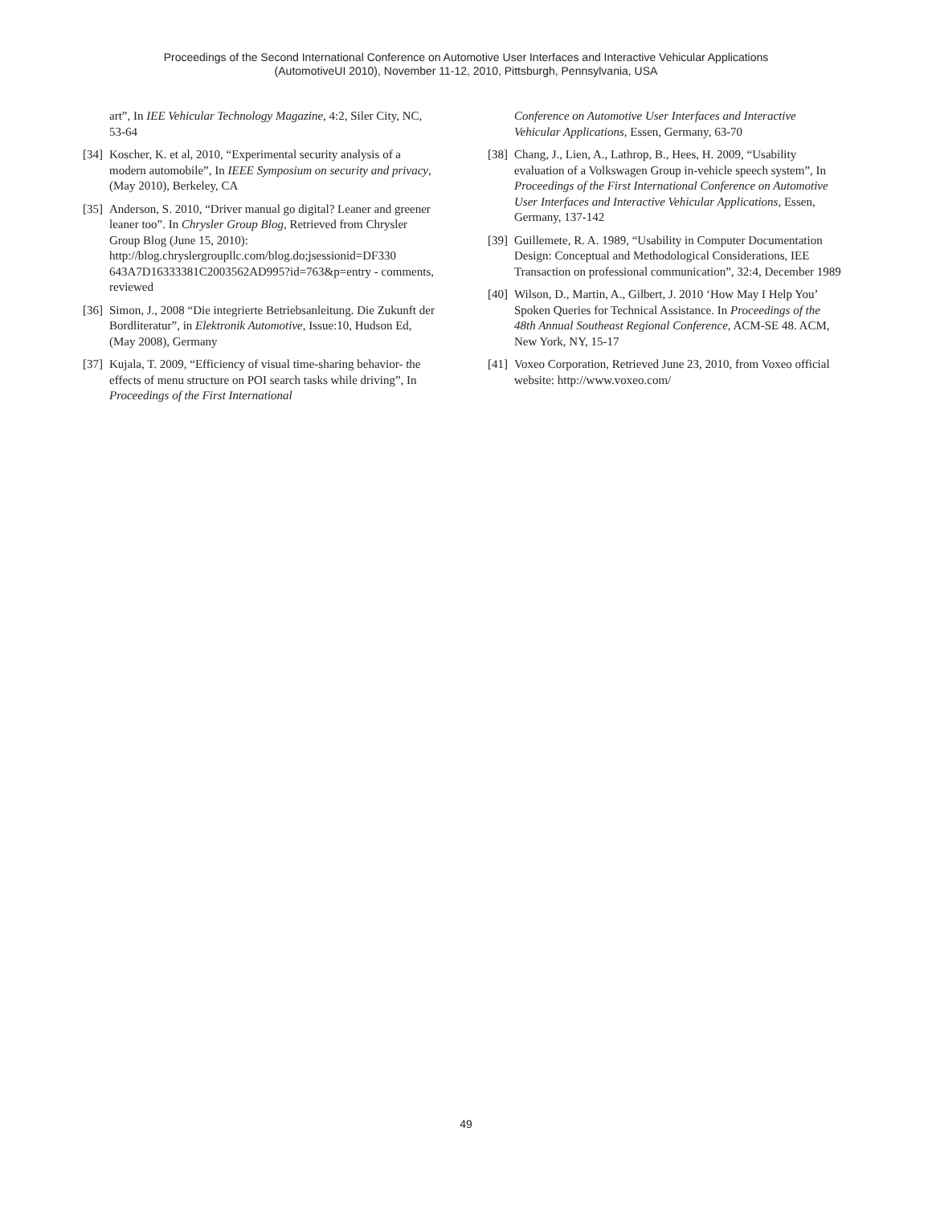Proceedings of the Second International Conference on Automotive User Interfaces and Interactive Vehicular Applications
(AutomotiveUI 2010), November 11-12, 2010, Pittsburgh, Pennsylvania, USA
art”, In IEE Vehicular Technology Magazine, 4:2, Siler City, NC, 53-64
[34] Koscher, K. et al, 2010, “Experimental security analysis of a modern automobile”, In IEEE Symposium on security and privacy, (May 2010), Berkeley, CA
[35] Anderson, S. 2010, “Driver manual go digital? Leaner and greener leaner too”. In Chrysler Group Blog, Retrieved from Chrysler Group Blog (June 15, 2010): http://blog.chryslergroupllc.com/blog.do;jsessionid=DF330 643A7D16333381C2003562AD995?id=763&p=entry - comments, reviewed
[36] Simon, J., 2008 “Die integrierte Betriebsanleitung. Die Zukunft der Bordliteratur”, in Elektronik Automotive, Issue:10, Hudson Ed, (May 2008), Germany
[37] Kujala, T. 2009, “Efficiency of visual time-sharing behavior- the effects of menu structure on POI search tasks while driving”, In Proceedings of the First International
Conference on Automotive User Interfaces and Interactive Vehicular Applications, Essen, Germany, 63-70
[38] Chang, J., Lien, A., Lathrop, B., Hees, H. 2009, “Usability evaluation of a Volkswagen Group in-vehicle speech system”, In Proceedings of the First International Conference on Automotive User Interfaces and Interactive Vehicular Applications, Essen, Germany, 137-142
[39] Guillemete, R. A. 1989, “Usability in Computer Documentation Design: Conceptual and Methodological Considerations, IEE Transaction on professional communication”, 32:4, December 1989
[40] Wilson, D., Martin, A., Gilbert, J. 2010 ‘How May I Help You’ Spoken Queries for Technical Assistance. In Proceedings of the 48th Annual Southeast Regional Conference, ACM-SE 48. ACM, New York, NY, 15-17
[41] Voxeo Corporation, Retrieved June 23, 2010, from Voxeo official website: http://www.voxeo.com/
49